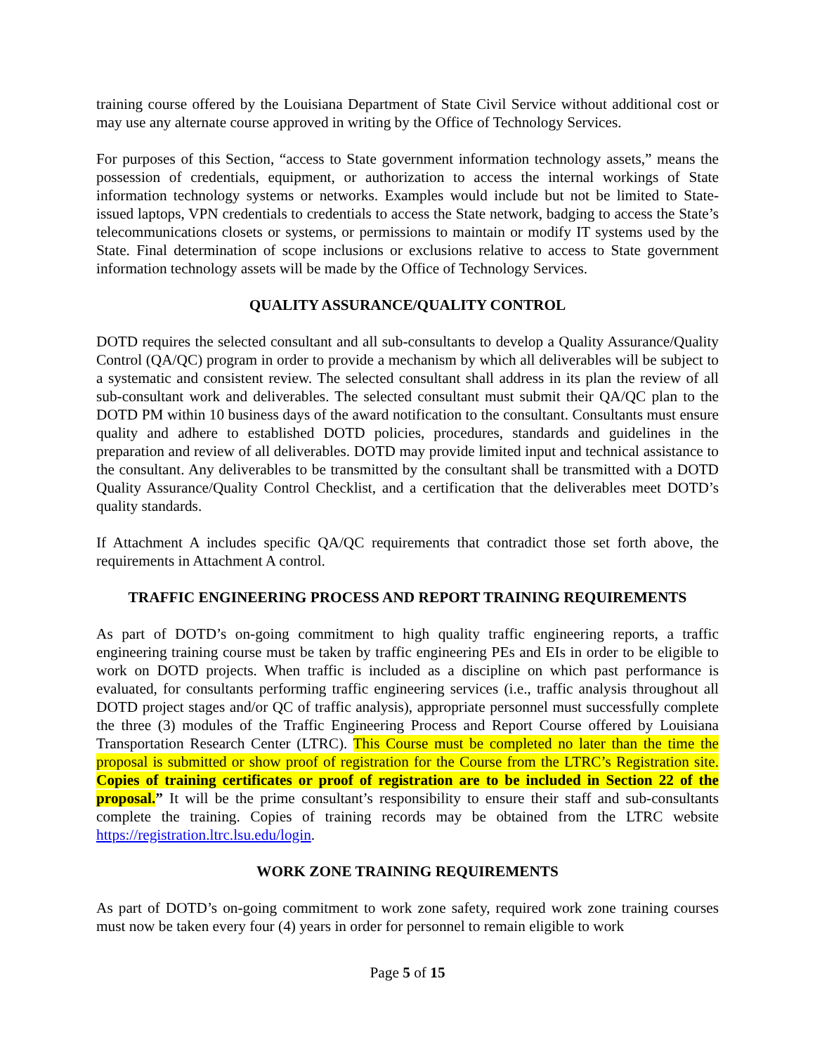training course offered by the Louisiana Department of State Civil Service without additional cost or may use any alternate course approved in writing by the Office of Technology Services.
For purposes of this Section, “access to State government information technology assets,” means the possession of credentials, equipment, or authorization to access the internal workings of State information technology systems or networks. Examples would include but not be limited to State-issued laptops, VPN credentials to credentials to access the State network, badging to access the State’s telecommunications closets or systems, or permissions to maintain or modify IT systems used by the State. Final determination of scope inclusions or exclusions relative to access to State government information technology assets will be made by the Office of Technology Services.
QUALITY ASSURANCE/QUALITY CONTROL
DOTD requires the selected consultant and all sub-consultants to develop a Quality Assurance/Quality Control (QA/QC) program in order to provide a mechanism by which all deliverables will be subject to a systematic and consistent review. The selected consultant shall address in its plan the review of all sub-consultant work and deliverables. The selected consultant must submit their QA/QC plan to the DOTD PM within 10 business days of the award notification to the consultant. Consultants must ensure quality and adhere to established DOTD policies, procedures, standards and guidelines in the preparation and review of all deliverables. DOTD may provide limited input and technical assistance to the consultant. Any deliverables to be transmitted by the consultant shall be transmitted with a DOTD Quality Assurance/Quality Control Checklist, and a certification that the deliverables meet DOTD’s quality standards.
If Attachment A includes specific QA/QC requirements that contradict those set forth above, the requirements in Attachment A control.
TRAFFIC ENGINEERING PROCESS AND REPORT TRAINING REQUIREMENTS
As part of DOTD’s on-going commitment to high quality traffic engineering reports, a traffic engineering training course must be taken by traffic engineering PEs and EIs in order to be eligible to work on DOTD projects. When traffic is included as a discipline on which past performance is evaluated, for consultants performing traffic engineering services (i.e., traffic analysis throughout all DOTD project stages and/or QC of traffic analysis), appropriate personnel must successfully complete the three (3) modules of the Traffic Engineering Process and Report Course offered by Louisiana Transportation Research Center (LTRC). This Course must be completed no later than the time the proposal is submitted or show proof of registration for the Course from the LTRC’s Registration site. Copies of training certificates or proof of registration are to be included in Section 22 of the proposal.” It will be the prime consultant’s responsibility to ensure their staff and sub-consultants complete the training. Copies of training records may be obtained from the LTRC website https://registration.ltrc.lsu.edu/login.
WORK ZONE TRAINING REQUIREMENTS
As part of DOTD’s on-going commitment to work zone safety, required work zone training courses must now be taken every four (4) years in order for personnel to remain eligible to work
Page 5 of 15